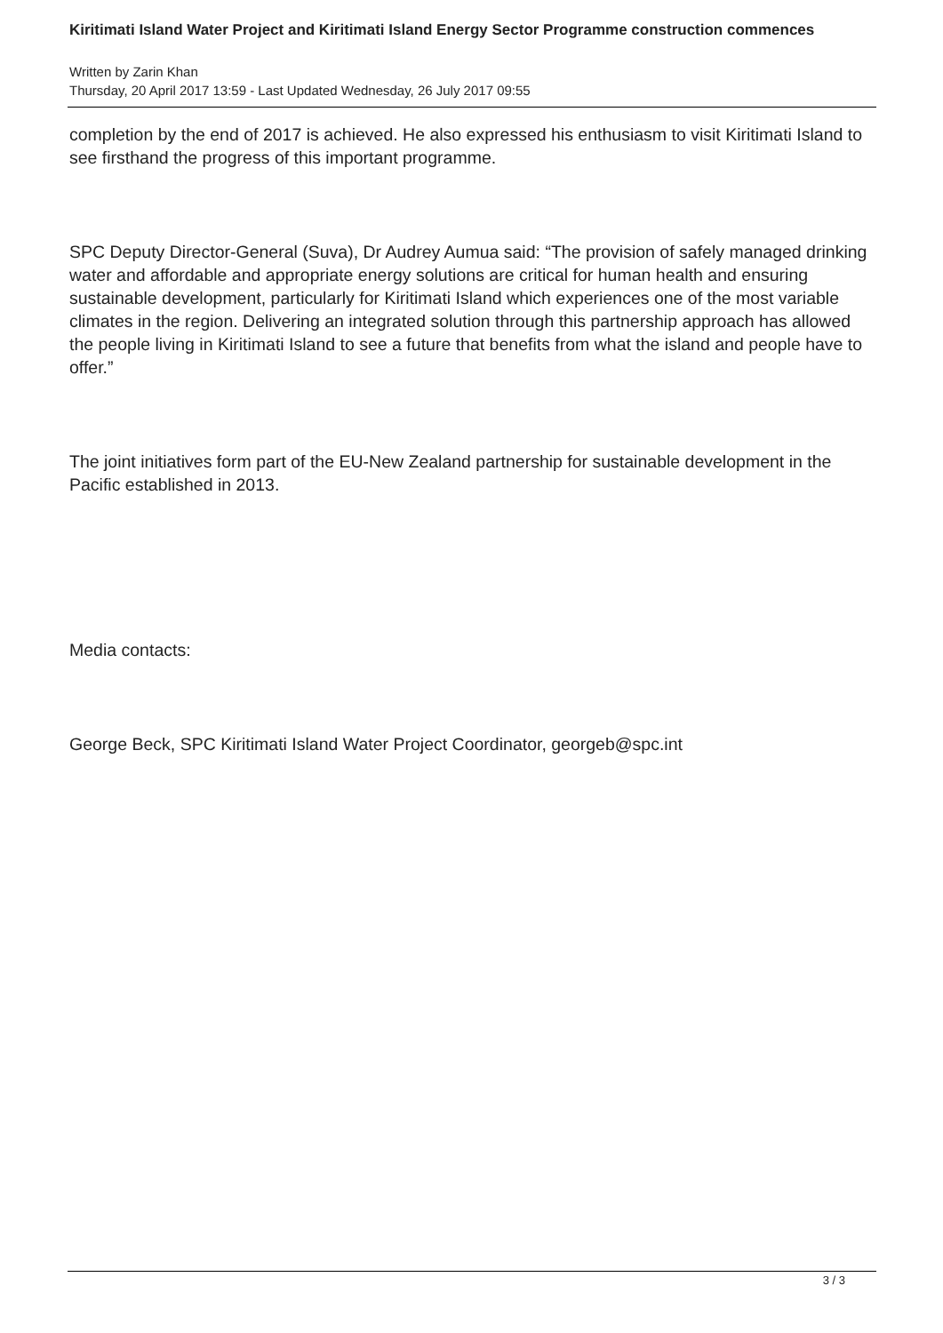Kiritimati Island Water Project and Kiritimati Island Energy Sector Programme construction commences
Written by Zarin Khan
Thursday, 20 April 2017 13:59 - Last Updated Wednesday, 26 July 2017 09:55
completion by the end of 2017 is achieved. He also expressed his enthusiasm to visit Kiritimati Island to see firsthand the progress of this important programme.
SPC Deputy Director-General (Suva), Dr Audrey Aumua said: “The provision of safely managed drinking water and affordable and appropriate energy solutions are critical for human health and ensuring sustainable development, particularly for Kiritimati Island which experiences one of the most variable climates in the region. Delivering an integrated solution through this partnership approach has allowed the people living in Kiritimati Island to see a future that benefits from what the island and people have to offer.”
The joint initiatives form part of the EU-New Zealand partnership for sustainable development in the Pacific established in 2013.
Media contacts:
George Beck, SPC Kiritimati Island Water Project Coordinator, georgeb@spc.int
3 / 3